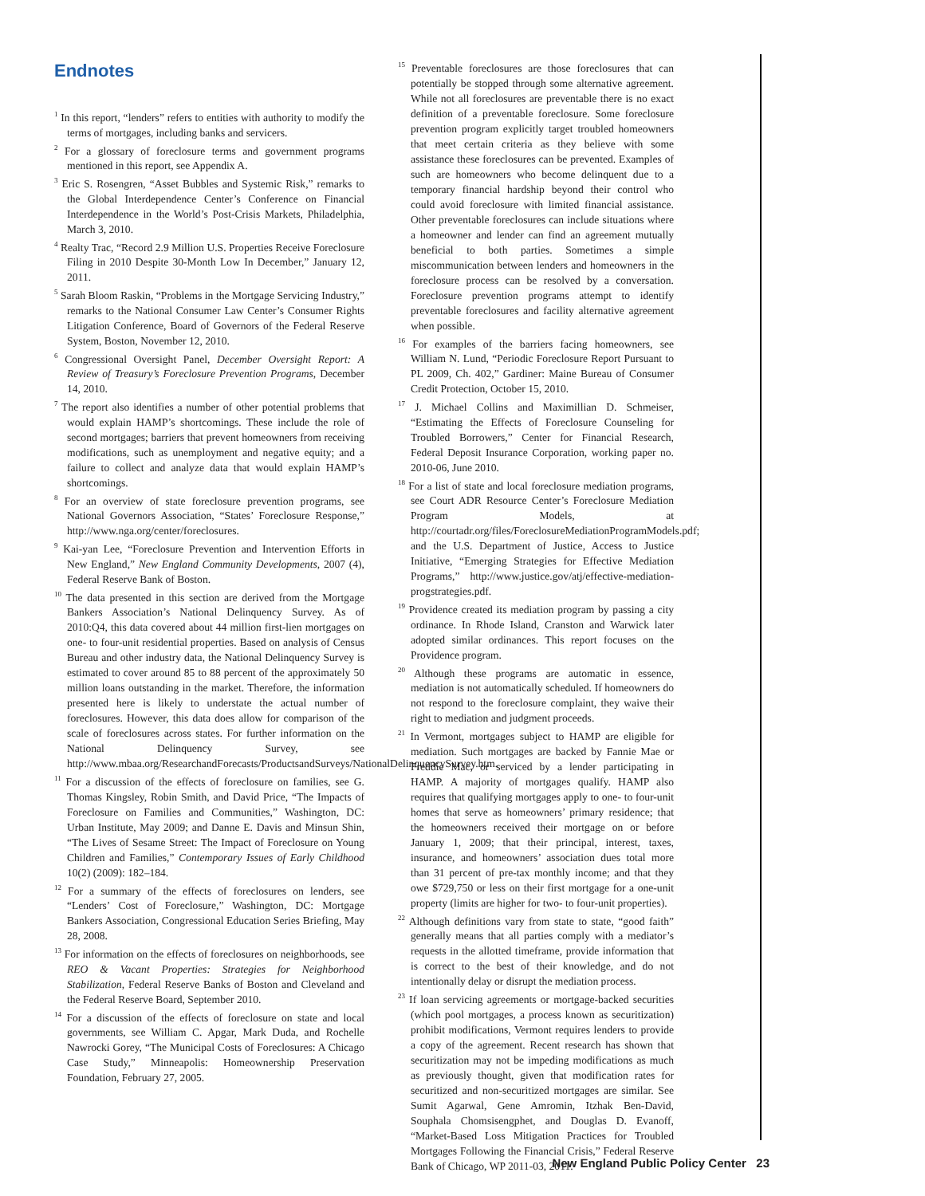Endnotes
<sup>1</sup> In this report, “lenders” refers to entities with authority to modify the terms of mortgages, including banks and servicers.
<sup>2</sup> For a glossary of foreclosure terms and government programs mentioned in this report, see Appendix A.
<sup>3</sup> Eric S. Rosengren, “Asset Bubbles and Systemic Risk,” remarks to the Global Interdependence Center’s Conference on Financial Interdependence in the World’s Post-Crisis Markets, Philadelphia, March 3, 2010.
<sup>4</sup> Realty Trac, “Record 2.9 Million U.S. Properties Receive Foreclosure Filing in 2010 Despite 30-Month Low In December,” January 12, 2011.
<sup>5</sup> Sarah Bloom Raskin, “Problems in the Mortgage Servicing Industry,” remarks to the National Consumer Law Center’s Consumer Rights Litigation Conference, Board of Governors of the Federal Reserve System, Boston, November 12, 2010.
<sup>6</sup> Congressional Oversight Panel, December Oversight Report: A Review of Treasury’s Foreclosure Prevention Programs, December 14, 2010.
<sup>7</sup> The report also identifies a number of other potential problems that would explain HAMP’s shortcomings. These include the role of second mortgages; barriers that prevent homeowners from receiving modifications, such as unemployment and negative equity; and a failure to collect and analyze data that would explain HAMP’s shortcomings.
<sup>8</sup> For an overview of state foreclosure prevention programs, see National Governors Association, “States’ Foreclosure Response,” http://www.nga.org/center/foreclosures.
<sup>9</sup> Kai-yan Lee, “Foreclosure Prevention and Intervention Efforts in New England,” New England Community Developments, 2007 (4), Federal Reserve Bank of Boston.
<sup>10</sup> The data presented in this section are derived from the Mortgage Bankers Association’s National Delinquency Survey. As of 2010:Q4, this data covered about 44 million first-lien mortgages on one- to four-unit residential properties. Based on analysis of Census Bureau and other industry data, the National Delinquency Survey is estimated to cover around 85 to 88 percent of the approximately 50 million loans outstanding in the market. Therefore, the information presented here is likely to understate the actual number of foreclosures. However, this data does allow for comparison of the scale of foreclosures across states. For further information on the National Delinquency Survey, see http://www.mbaa.org/ResearchandForecasts/ProductsandSurveys/NationalDelinquencySurvey.htm.
<sup>11</sup> For a discussion of the effects of foreclosure on families, see G. Thomas Kingsley, Robin Smith, and David Price, “The Impacts of Foreclosure on Families and Communities,” Washington, DC: Urban Institute, May 2009; and Danne E. Davis and Minsun Shin, “The Lives of Sesame Street: The Impact of Foreclosure on Young Children and Families,” Contemporary Issues of Early Childhood 10(2) (2009): 182–184.
<sup>12</sup> For a summary of the effects of foreclosures on lenders, see “Lenders’ Cost of Foreclosure,” Washington, DC: Mortgage Bankers Association, Congressional Education Series Briefing, May 28, 2008.
<sup>13</sup> For information on the effects of foreclosures on neighborhoods, see REO & Vacant Properties: Strategies for Neighborhood Stabilization, Federal Reserve Banks of Boston and Cleveland and the Federal Reserve Board, September 2010.
<sup>14</sup> For a discussion of the effects of foreclosure on state and local governments, see William C. Apgar, Mark Duda, and Rochelle Nawrocki Gorey, “The Municipal Costs of Foreclosures: A Chicago Case Study,” Minneapolis: Homeownership Preservation Foundation, February 27, 2005.
<sup>15</sup> Preventable foreclosures are those foreclosures that can potentially be stopped through some alternative agreement. While not all foreclosures are preventable there is no exact definition of a preventable foreclosure. Some foreclosure prevention program explicitly target troubled homeowners that meet certain criteria as they believe with some assistance these foreclosures can be prevented. Examples of such are homeowners who become delinquent due to a temporary financial hardship beyond their control who could avoid foreclosure with limited financial assistance. Other preventable foreclosures can include situations where a homeowner and lender can find an agreement mutually beneficial to both parties. Sometimes a simple miscommunication between lenders and homeowners in the foreclosure process can be resolved by a conversation. Foreclosure prevention programs attempt to identify preventable foreclosures and facility alternative agreement when possible.
<sup>16</sup> For examples of the barriers facing homeowners, see William N. Lund, “Periodic Foreclosure Report Pursuant to PL 2009, Ch. 402,” Gardiner: Maine Bureau of Consumer Credit Protection, October 15, 2010.
<sup>17</sup> J. Michael Collins and Maximillian D. Schmeiser, “Estimating the Effects of Foreclosure Counseling for Troubled Borrowers,” Center for Financial Research, Federal Deposit Insurance Corporation, working paper no. 2010-06, June 2010.
<sup>18</sup> For a list of state and local foreclosure mediation programs, see Court ADR Resource Center’s Foreclosure Mediation Program Models, at http://courtadr.org/files/ForeclosureMediationProgramModels.pdf; and the U.S. Department of Justice, Access to Justice Initiative, “Emerging Strategies for Effective Mediation Programs,” http://www.justice.gov/atj/effective-mediation-progstrategies.pdf.
<sup>19</sup> Providence created its mediation program by passing a city ordinance. In Rhode Island, Cranston and Warwick later adopted similar ordinances. This report focuses on the Providence program.
<sup>20</sup> Although these programs are automatic in essence, mediation is not automatically scheduled. If homeowners do not respond to the foreclosure complaint, they waive their right to mediation and judgment proceeds.
<sup>21</sup> In Vermont, mortgages subject to HAMP are eligible for mediation. Such mortgages are backed by Fannie Mae or Freddie Mac, or serviced by a lender participating in HAMP. A majority of mortgages qualify. HAMP also requires that qualifying mortgages apply to one- to four-unit homes that serve as homeowners’ primary residence; that the homeowners received their mortgage on or before January 1, 2009; that their principal, interest, taxes, insurance, and homeowners’ association dues total more than 31 percent of pre-tax monthly income; and that they owe $729,750 or less on their first mortgage for a one-unit property (limits are higher for two- to four-unit properties).
<sup>22</sup> Although definitions vary from state to state, “good faith” generally means that all parties comply with a mediator’s requests in the allotted timeframe, provide information that is correct to the best of their knowledge, and do not intentionally delay or disrupt the mediation process.
<sup>23</sup> If loan servicing agreements or mortgage-backed securities (which pool mortgages, a process known as securitization) prohibit modifications, Vermont requires lenders to provide a copy of the agreement. Recent research has shown that securitization may not be impeding modifications as much as previously thought, given that modification rates for securitized and non-securitized mortgages are similar. See Sumit Agarwal, Gene Amromin, Itzhak Ben-David, Souphala Chomsisengphet, and Douglas D. Evanoff, “Market-Based Loss Mitigation Practices for Troubled Mortgages Following the Financial Crisis,” Federal Reserve Bank of Chicago, WP 2011-03, 2011.
New England Public Policy Center 23